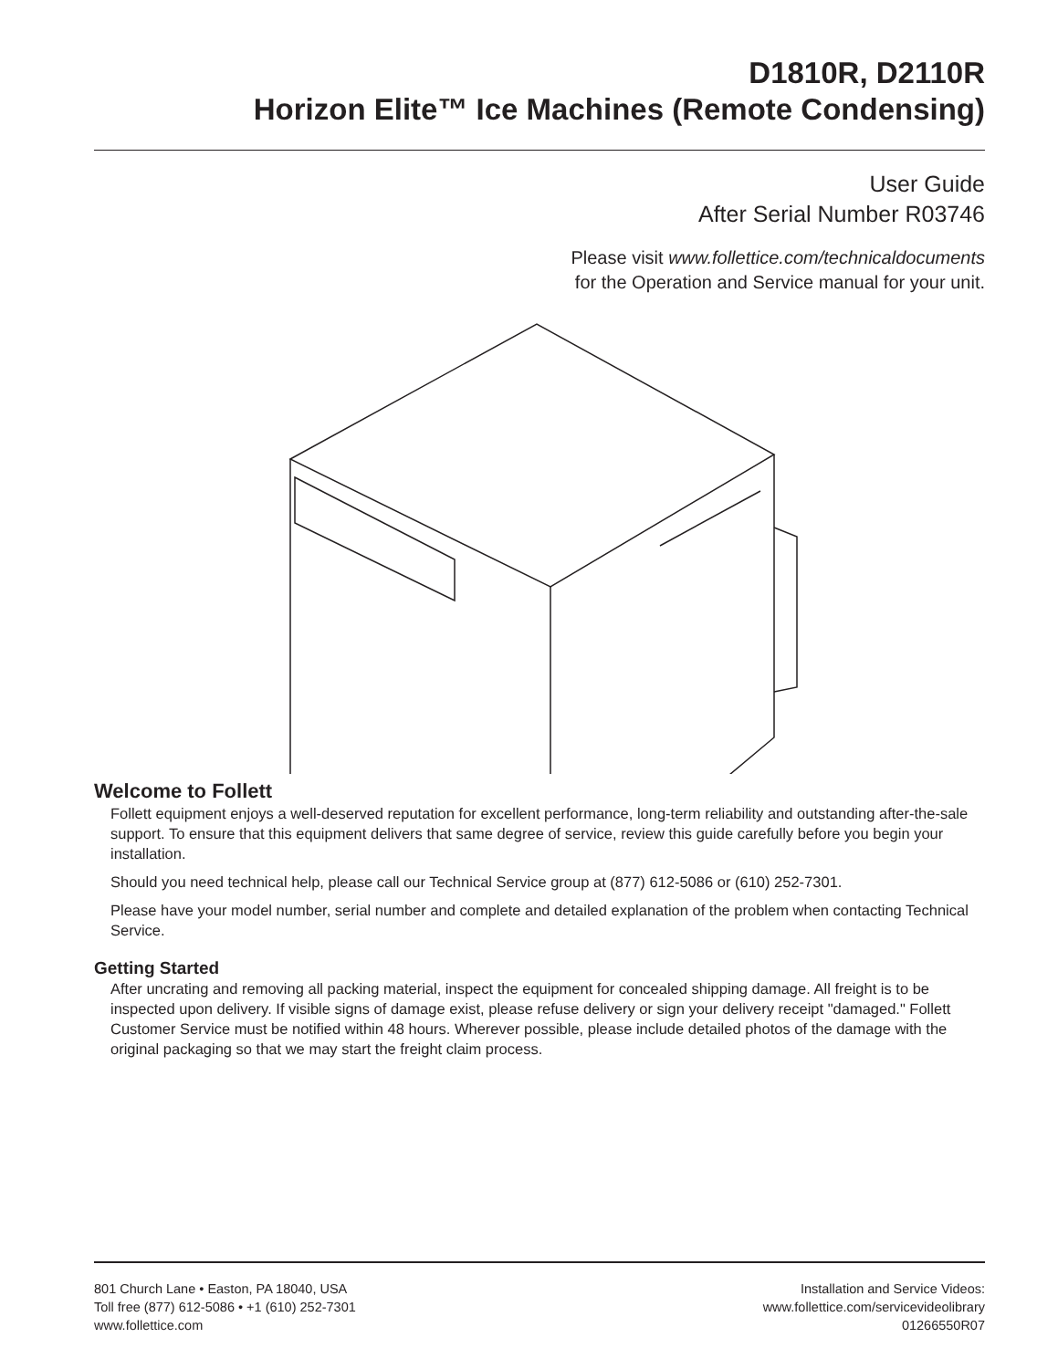D1810R, D2110R
Horizon Elite™ Ice Machines (Remote Condensing)
User Guide
After Serial Number R03746
Please visit www.follettice.com/technicaldocuments
for the Operation and Service manual for your unit.
Welcome to Follett
Follett equipment enjoys a well-deserved reputation for excellent performance, long-term reliability and outstanding after-the-sale support. To ensure that this equipment delivers that same degree of service, review this guide carefully before you begin your installation.
Should you need technical help, please call our Technical Service group at (877) 612-5086 or (610) 252-7301.
Please have your model number, serial number and complete and detailed explanation of the problem when contacting Technical Service.
Getting Started
After uncrating and removing all packing material, inspect the equipment for concealed shipping damage. All freight is to be inspected upon delivery. If visible signs of damage exist, please refuse delivery or sign your delivery receipt "damaged." Follett Customer Service must be notified within 48 hours. Wherever possible, please include detailed photos of the damage with the original packaging so that we may start the freight claim process.
801 Church Lane • Easton, PA 18040, USA
Toll free (877) 612-5086 • +1 (610) 252-7301
www.follettice.com
Installation and Service Videos:
www.follettice.com/servicevideolibrary
01266550R07